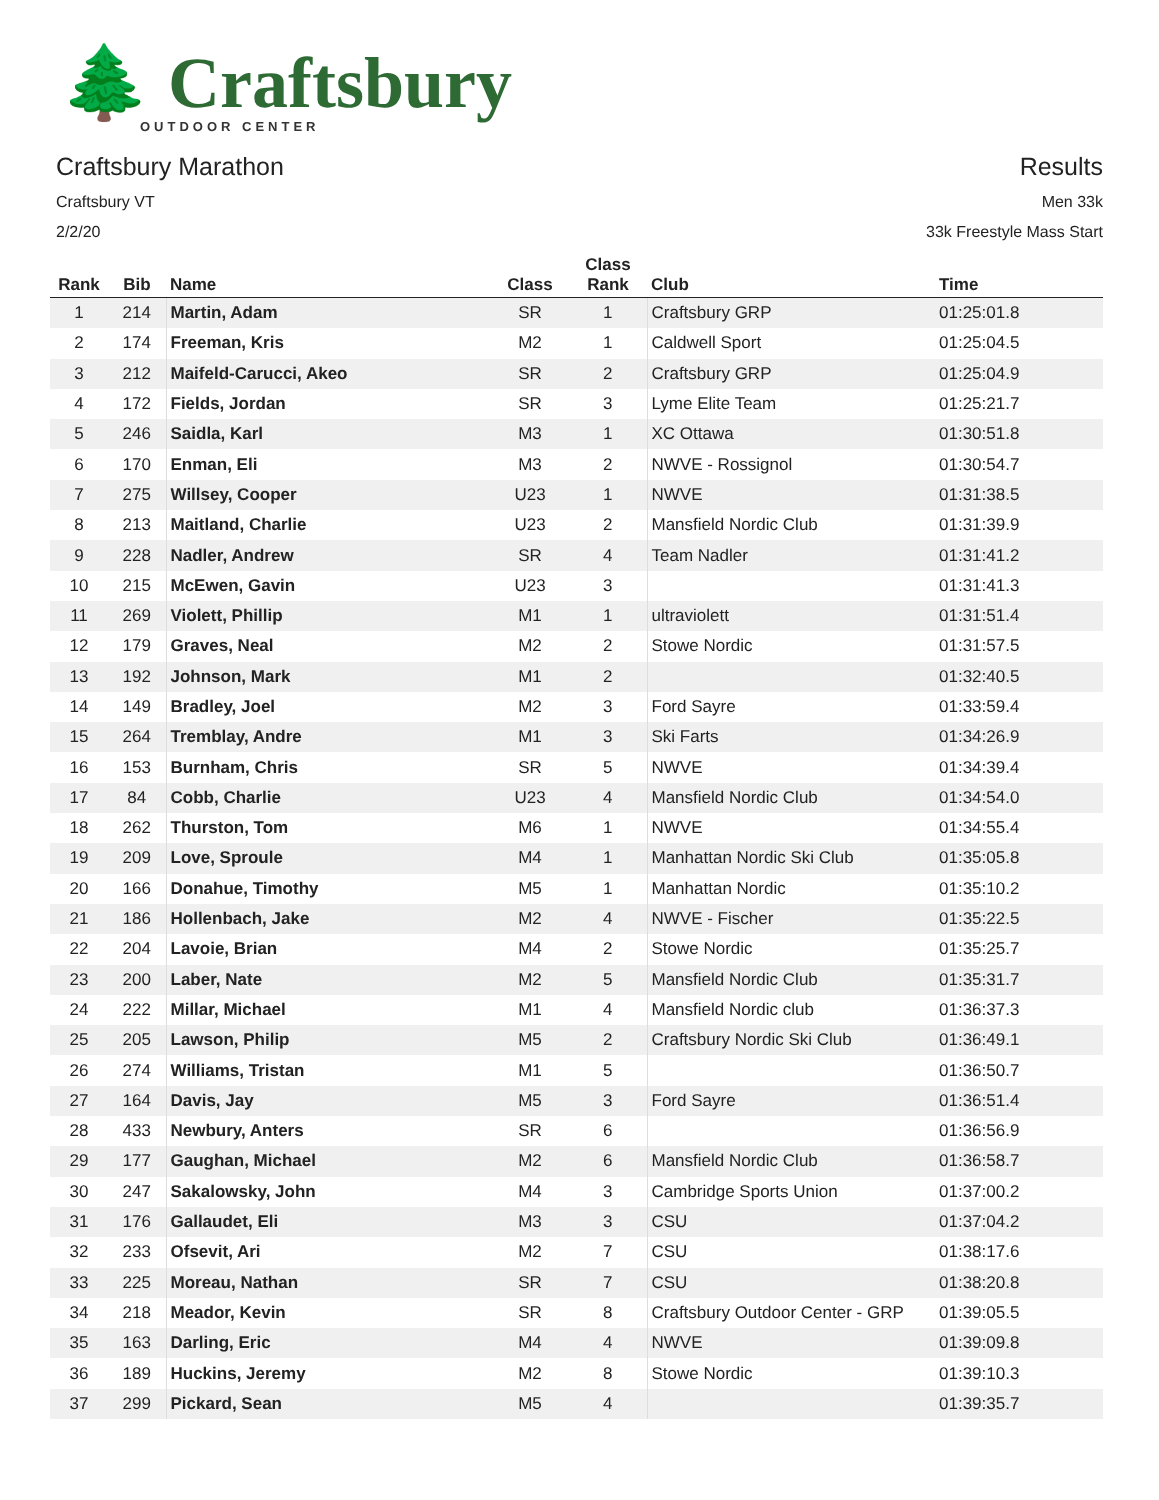🌲 Craftsbury
OUTDOOR CENTER
Craftsbury Marathon
Craftsbury VT
2/2/20
Results
Men 33k
33k Freestyle Mass Start
| Rank | Bib | Name | Class | Class Rank | Club | Time |
| --- | --- | --- | --- | --- | --- | --- |
| 1 | 214 | Martin, Adam | SR | 1 | Craftsbury GRP | 01:25:01.8 |
| 2 | 174 | Freeman, Kris | M2 | 1 | Caldwell Sport | 01:25:04.5 |
| 3 | 212 | Maifeld-Carucci, Akeo | SR | 2 | Craftsbury GRP | 01:25:04.9 |
| 4 | 172 | Fields, Jordan | SR | 3 | Lyme Elite Team | 01:25:21.7 |
| 5 | 246 | Saidla, Karl | M3 | 1 | XC Ottawa | 01:30:51.8 |
| 6 | 170 | Enman, Eli | M3 | 2 | NWVE - Rossignol | 01:30:54.7 |
| 7 | 275 | Willsey, Cooper | U23 | 1 | NWVE | 01:31:38.5 |
| 8 | 213 | Maitland, Charlie | U23 | 2 | Mansfield Nordic Club | 01:31:39.9 |
| 9 | 228 | Nadler, Andrew | SR | 4 | Team Nadler | 01:31:41.2 |
| 10 | 215 | McEwen, Gavin | U23 | 3 | | 01:31:41.3 |
| 11 | 269 | Violett, Phillip | M1 | 1 | ultraviolett | 01:31:51.4 |
| 12 | 179 | Graves, Neal | M2 | 2 | Stowe Nordic | 01:31:57.5 |
| 13 | 192 | Johnson, Mark | M1 | 2 | | 01:32:40.5 |
| 14 | 149 | Bradley, Joel | M2 | 3 | Ford Sayre | 01:33:59.4 |
| 15 | 264 | Tremblay, Andre | M1 | 3 | Ski Farts | 01:34:26.9 |
| 16 | 153 | Burnham, Chris | SR | 5 | NWVE | 01:34:39.4 |
| 17 | 84 | Cobb, Charlie | U23 | 4 | Mansfield Nordic Club | 01:34:54.0 |
| 18 | 262 | Thurston, Tom | M6 | 1 | NWVE | 01:34:55.4 |
| 19 | 209 | Love, Sproule | M4 | 1 | Manhattan Nordic Ski Club | 01:35:05.8 |
| 20 | 166 | Donahue, Timothy | M5 | 1 | Manhattan Nordic | 01:35:10.2 |
| 21 | 186 | Hollenbach, Jake | M2 | 4 | NWVE - Fischer | 01:35:22.5 |
| 22 | 204 | Lavoie, Brian | M4 | 2 | Stowe Nordic | 01:35:25.7 |
| 23 | 200 | Laber, Nate | M2 | 5 | Mansfield Nordic Club | 01:35:31.7 |
| 24 | 222 | Millar, Michael | M1 | 4 | Mansfield Nordic club | 01:36:37.3 |
| 25 | 205 | Lawson, Philip | M5 | 2 | Craftsbury Nordic Ski Club | 01:36:49.1 |
| 26 | 274 | Williams, Tristan | M1 | 5 | | 01:36:50.7 |
| 27 | 164 | Davis, Jay | M5 | 3 | Ford Sayre | 01:36:51.4 |
| 28 | 433 | Newbury, Anters | SR | 6 | | 01:36:56.9 |
| 29 | 177 | Gaughan, Michael | M2 | 6 | Mansfield Nordic Club | 01:36:58.7 |
| 30 | 247 | Sakalowsky, John | M4 | 3 | Cambridge Sports Union | 01:37:00.2 |
| 31 | 176 | Gallaudet, Eli | M3 | 3 | CSU | 01:37:04.2 |
| 32 | 233 | Ofsevit, Ari | M2 | 7 | CSU | 01:38:17.6 |
| 33 | 225 | Moreau, Nathan | SR | 7 | CSU | 01:38:20.8 |
| 34 | 218 | Meador, Kevin | SR | 8 | Craftsbury Outdoor Center - GRP | 01:39:05.5 |
| 35 | 163 | Darling, Eric | M4 | 4 | NWVE | 01:39:09.8 |
| 36 | 189 | Huckins, Jeremy | M2 | 8 | Stowe Nordic | 01:39:10.3 |
| 37 | 299 | Pickard, Sean | M5 | 4 | | 01:39:35.7 |